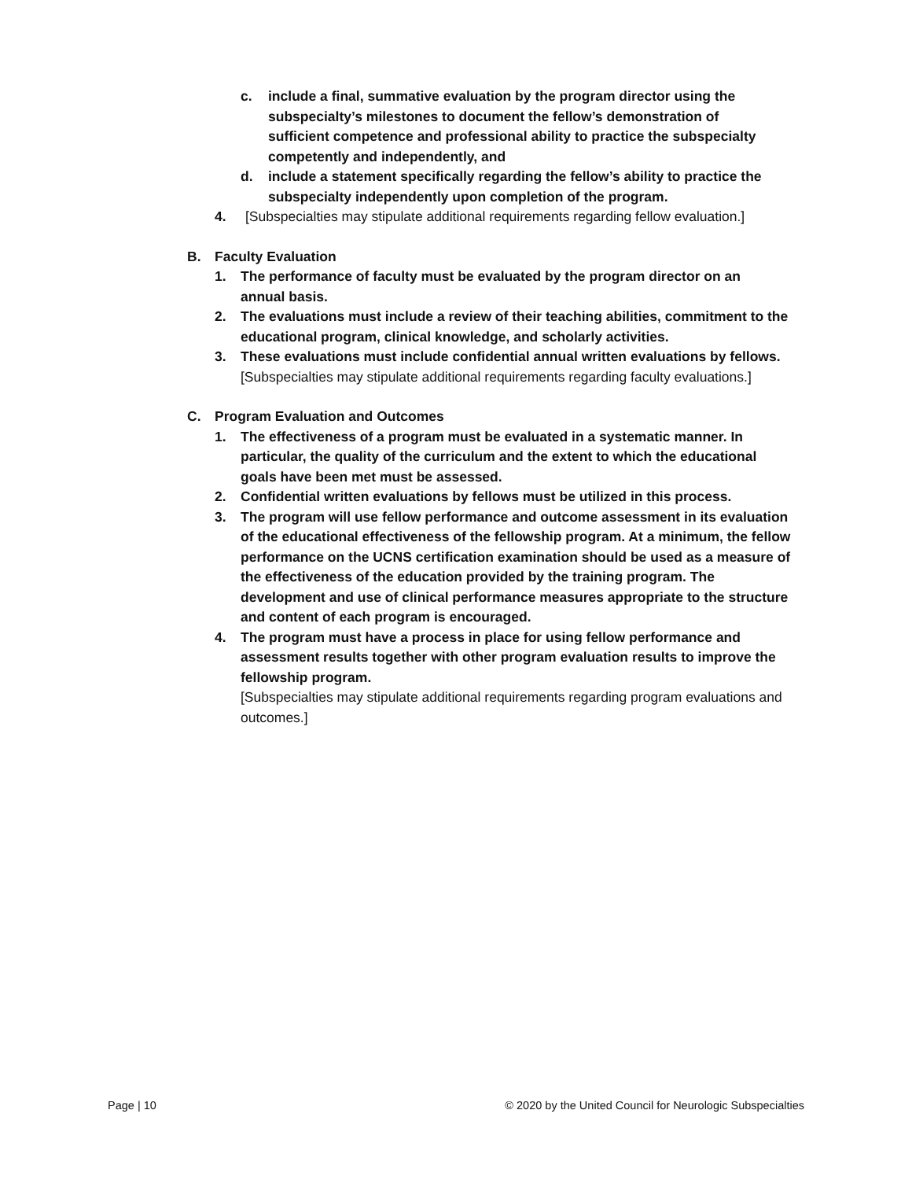c. include a final, summative evaluation by the program director using the subspecialty’s milestones to document the fellow’s demonstration of sufficient competence and professional ability to practice the subspecialty competently and independently, and
d. include a statement specifically regarding the fellow’s ability to practice the subspecialty independently upon completion of the program.
4. [Subspecialties may stipulate additional requirements regarding fellow evaluation.]
B. Faculty Evaluation
1. The performance of faculty must be evaluated by the program director on an annual basis.
2. The evaluations must include a review of their teaching abilities, commitment to the educational program, clinical knowledge, and scholarly activities.
3. These evaluations must include confidential annual written evaluations by fellows. [Subspecialties may stipulate additional requirements regarding faculty evaluations.]
C. Program Evaluation and Outcomes
1. The effectiveness of a program must be evaluated in a systematic manner. In particular, the quality of the curriculum and the extent to which the educational goals have been met must be assessed.
2. Confidential written evaluations by fellows must be utilized in this process.
3. The program will use fellow performance and outcome assessment in its evaluation of the educational effectiveness of the fellowship program. At a minimum, the fellow performance on the UCNS certification examination should be used as a measure of the effectiveness of the education provided by the training program. The development and use of clinical performance measures appropriate to the structure and content of each program is encouraged.
4. The program must have a process in place for using fellow performance and assessment results together with other program evaluation results to improve the fellowship program.
[Subspecialties may stipulate additional requirements regarding program evaluations and outcomes.]
Page | 10 © 2020 by the United Council for Neurologic Subspecialties